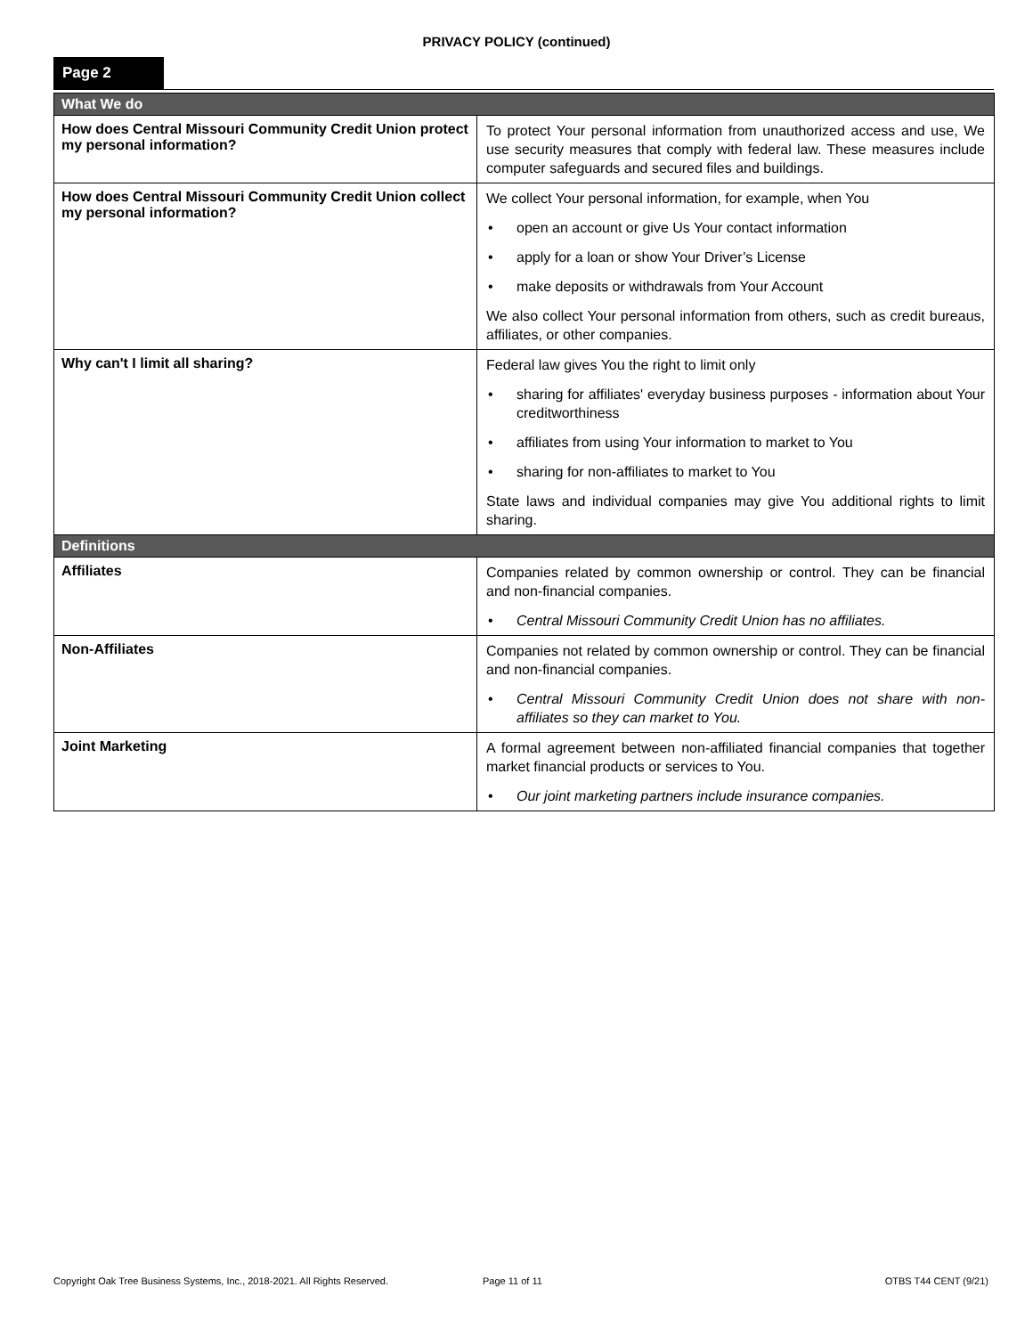PRIVACY POLICY (continued)
Page 2
| What We do | |
| --- | --- |
| How does Central Missouri Community Credit Union protect my personal information? | To protect Your personal information from unauthorized access and use, We use security measures that comply with federal law. These measures include computer safeguards and secured files and buildings. |
| How does Central Missouri Community Credit Union collect my personal information? | We collect Your personal information, for example, when You • open an account or give Us Your contact information • apply for a loan or show Your Driver’s License • make deposits or withdrawals from Your Account We also collect Your personal information from others, such as credit bureaus, affiliates, or other companies. |
| Why can't I limit all sharing? | Federal law gives You the right to limit only • sharing for affiliates' everyday business purposes - information about Your creditworthiness • affiliates from using Your information to market to You • sharing for non-affiliates to market to You State laws and individual companies may give You additional rights to limit sharing. |
| Definitions | |
| Affiliates | Companies related by common ownership or control. They can be financial and non-financial companies. • Central Missouri Community Credit Union has no affiliates. |
| Non-Affiliates | Companies not related by common ownership or control. They can be financial and non-financial companies. • Central Missouri Community Credit Union does not share with non-affiliates so they can market to You. |
| Joint Marketing | A formal agreement between non-affiliated financial companies that together market financial products or services to You. • Our joint marketing partners include insurance companies. |
Copyright Oak Tree Business Systems, Inc., 2018-2021. All Rights Reserved. Page 11 of 11 OTBS T44 CENT (9/21)